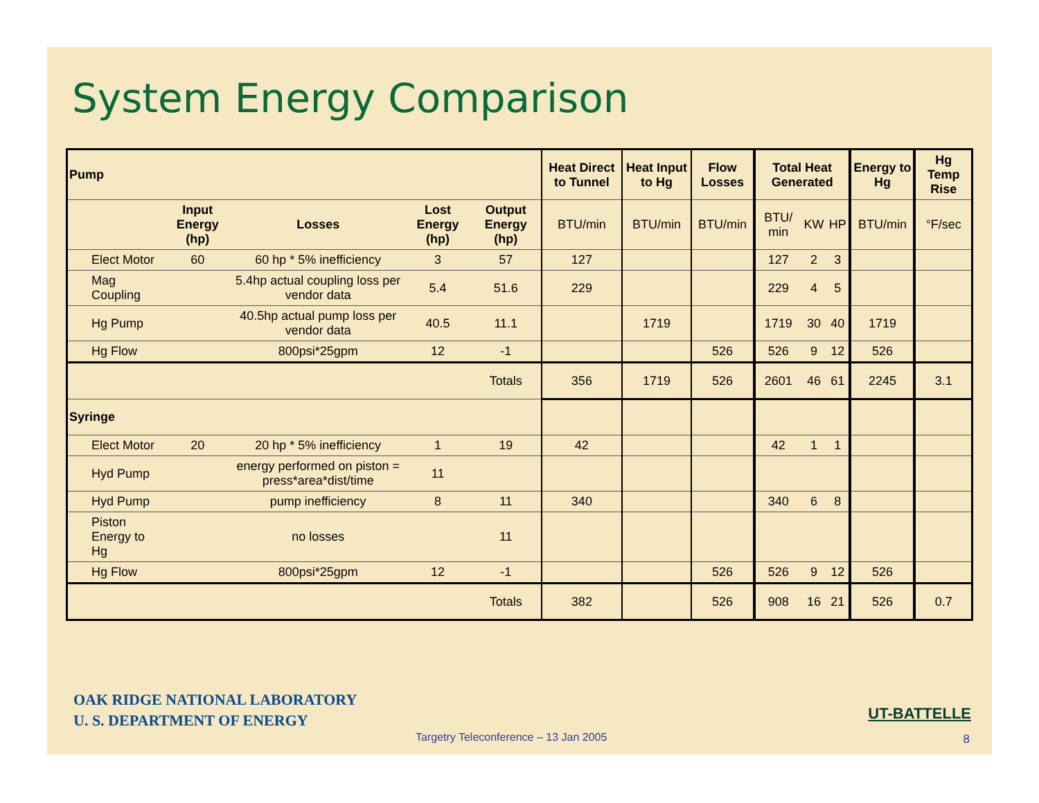System Energy Comparison
| Pump | | | | | Heat Direct to Tunnel | Heat Input to Hg | Flow Losses | Total Heat Generated | | | Energy to Hg | Hg Temp Rise |
| --- | --- | --- | --- | --- | --- | --- | --- | --- | --- | --- | --- | --- |
| | Input Energy (hp) | Losses | Lost Energy (hp) | Output Energy (hp) | BTU/min | BTU/min | BTU/min | BTU/ min | KW | HP | BTU/min | °F/sec |
| Elect Motor | 60 | 60 hp * 5% inefficiency | 3 | 57 | 127 | | | 127 | 2 | 3 | | |
| Mag Coupling | | 5.4hp actual coupling loss per vendor data | 5.4 | 51.6 | 229 | | | 229 | 4 | 5 | | |
| Hg Pump | | 40.5hp actual pump loss per vendor data | 40.5 | 11.1 | | 1719 | | 1719 | 30 | 40 | 1719 | |
| Hg Flow | | 800psi*25gpm | 12 | -1 | | | 526 | 526 | 9 | 12 | 526 | |
| | | | | Totals | 356 | 1719 | 526 | 2601 | 46 | 61 | 2245 | 3.1 |
| Syringe | | | | | | | | | | | | |
| Elect Motor | 20 | 20 hp * 5% inefficiency | 1 | 19 | 42 | | | 42 | 1 | 1 | | |
| Hyd Pump | | energy performed on piston = press*area*dist/time | 11 | | | | | | | | | |
| Hyd Pump | | pump inefficiency | 8 | 11 | 340 | | | 340 | 6 | 8 | | |
| Piston Energy to Hg | | no losses | | 11 | | | | | | | | |
| Hg Flow | | 800psi*25gpm | 12 | -1 | | | 526 | 526 | 9 | 12 | 526 | |
| | | | | Totals | 382 | | 526 | 908 | 16 | 21 | 526 | 0.7 |
OAK RIDGE NATIONAL LABORATORY
U. S. DEPARTMENT OF ENERGY
UT-BATTELLE
Targetry Teleconference – 13 Jan 2005
8